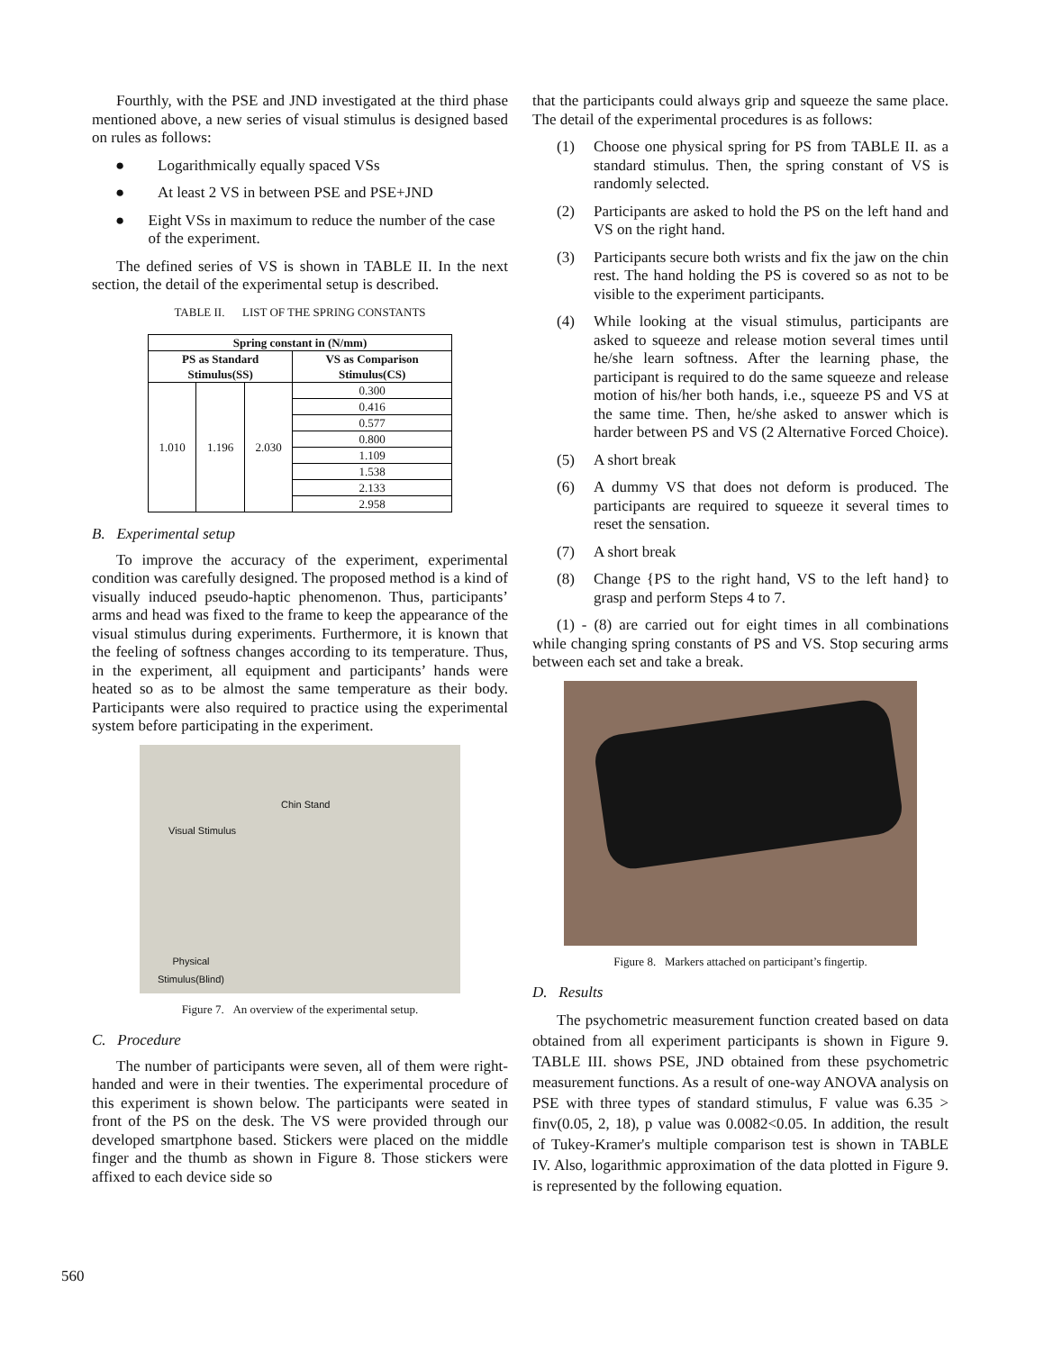Fourthly, with the PSE and JND investigated at the third phase mentioned above, a new series of visual stimulus is designed based on rules as follows:
● Logarithmically equally spaced VSs
● At least 2 VS in between PSE and PSE+JND
● Eight VSs in maximum to reduce the number of the case of the experiment.
The defined series of VS is shown in TABLE II. In the next section, the detail of the experimental setup is described.
TABLE II. LIST OF THE SPRING CONSTANTS
| Spring constant in (N/mm) | | | |
| --- | --- | --- | --- |
| PS as Standard Stimulus(SS) | | | VS as Comparison Stimulus(CS) |
| 1.010 | 1.196 | 2.030 | 0.300 |
| | | | 0.416 |
| | | | 0.577 |
| | | | 0.800 |
| | | | 1.109 |
| | | | 1.538 |
| | | | 2.133 |
| | | | 2.958 |
B. Experimental setup
To improve the accuracy of the experiment, experimental condition was carefully designed. The proposed method is a kind of visually induced pseudo-haptic phenomenon. Thus, participants’ arms and head was fixed to the frame to keep the appearance of the visual stimulus during experiments. Furthermore, it is known that the feeling of softness changes according to its temperature. Thus, in the experiment, all equipment and participants’ hands were heated so as to be almost the same temperature as their body. Participants were also required to practice using the experimental system before participating in the experiment.
Chin Stand
Visual Stimulus
Physical
Stimulus(Blind)
Figure 7. An overview of the experimental setup.
C. Procedure
The number of participants were seven, all of them were right-handed and were in their twenties. The experimental procedure of this experiment is shown below. The participants were seated in front of the PS on the desk. The VS were provided through our developed smartphone based. Stickers were placed on the middle finger and the thumb as shown in Figure 8. Those stickers were affixed to each device side so
that the participants could always grip and squeeze the same place. The detail of the experimental procedures is as follows:
(1) Choose one physical spring for PS from TABLE II. as a standard stimulus. Then, the spring constant of VS is randomly selected.
(2) Participants are asked to hold the PS on the left hand and VS on the right hand.
(3) Participants secure both wrists and fix the jaw on the chin rest. The hand holding the PS is covered so as not to be visible to the experiment participants.
(4) While looking at the visual stimulus, participants are asked to squeeze and release motion several times until he/she learn softness. After the learning phase, the participant is required to do the same squeeze and release motion of his/her both hands, i.e., squeeze PS and VS at the same time. Then, he/she asked to answer which is harder between PS and VS (2 Alternative Forced Choice).
(5) A short break
(6) A dummy VS that does not deform is produced. The participants are required to squeeze it several times to reset the sensation.
(7) A short break
(8) Change {PS to the right hand, VS to the left hand} to grasp and perform Steps 4 to 7.
(1) - (8) are carried out for eight times in all combinations while changing spring constants of PS and VS. Stop securing arms between each set and take a break.
Figure 8. Markers attached on participant’s fingertip.
D. Results
The psychometric measurement function created based on data obtained from all experiment participants is shown in Figure 9. TABLE III. shows PSE, JND obtained from these psychometric measurement functions. As a result of one-way ANOVA analysis on PSE with three types of standard stimulus, F value was 6.35 > finv(0.05, 2, 18), p value was 0.0082<0.05. In addition, the result of Tukey-Kramer's multiple comparison test is shown in TABLE IV. Also, logarithmic approximation of the data plotted in Figure 9. is represented by the following equation.
560